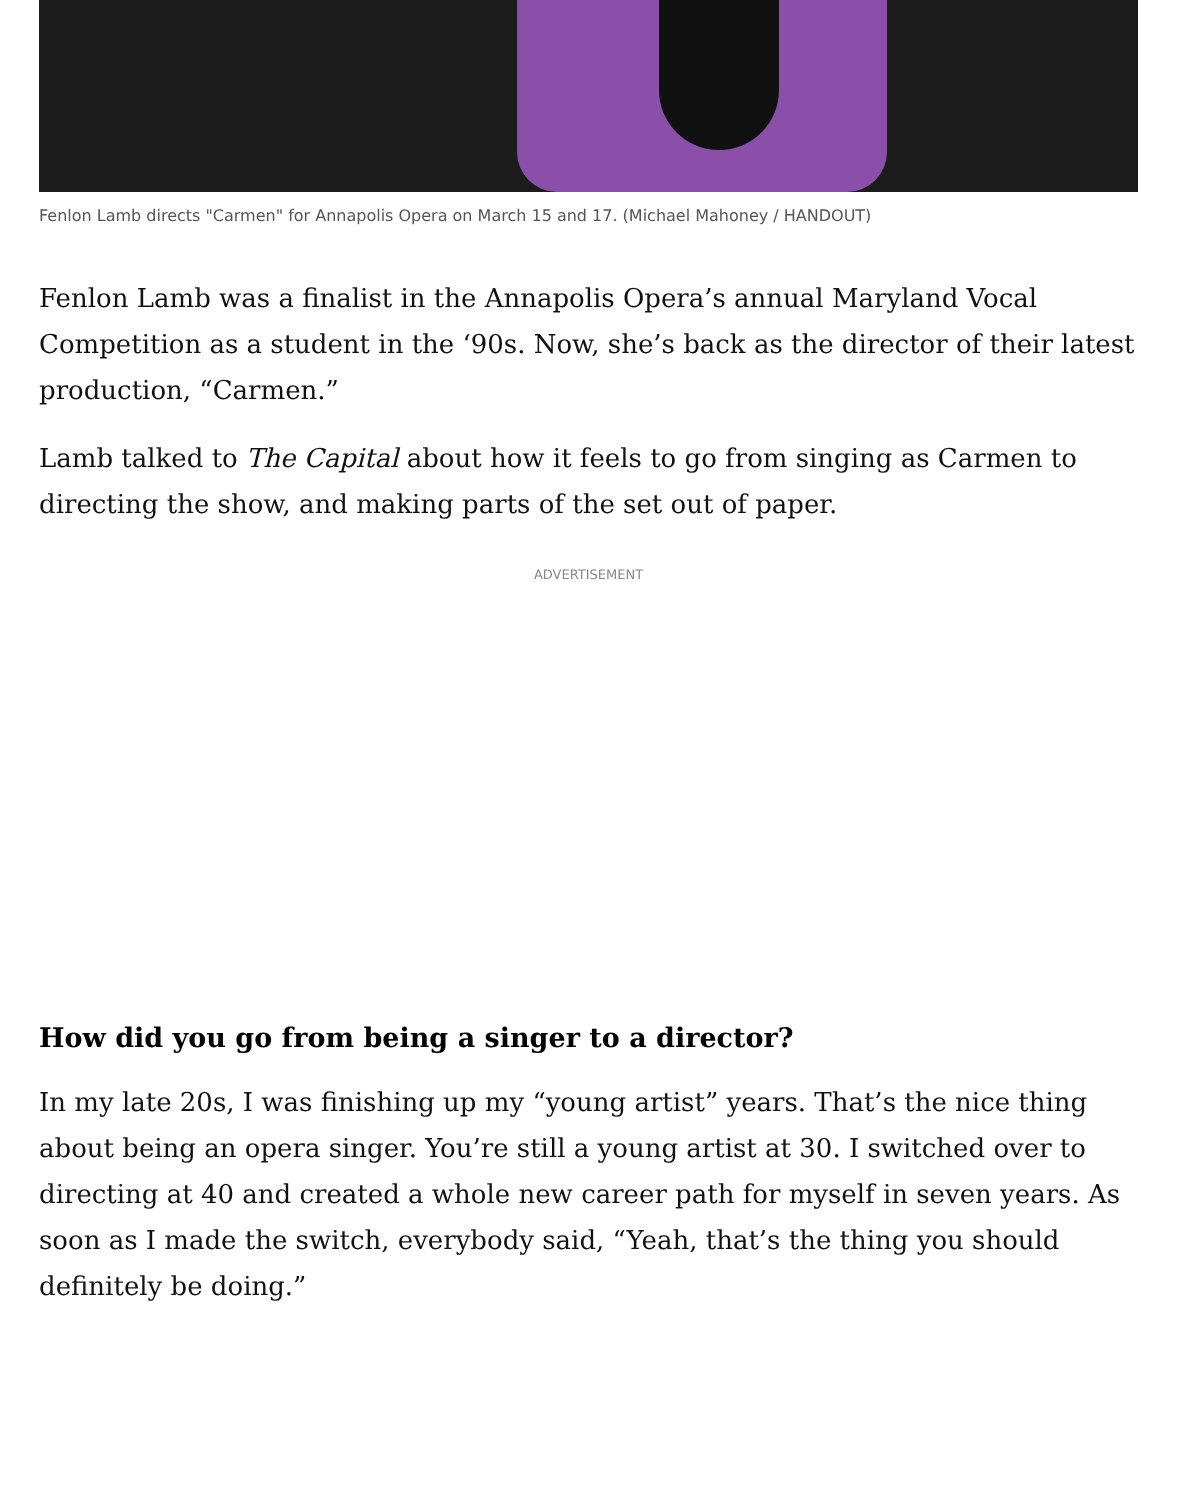Fenlon Lamb directs "Carmen" for Annapolis Opera on March 15 and 17. (Michael Mahoney / HANDOUT)
Fenlon Lamb was a finalist in the Annapolis Opera’s annual Maryland Vocal Competition as a student in the ‘90s. Now, she’s back as the director of their latest production, “Carmen.”
Lamb talked to The Capital about how it feels to go from singing as Carmen to directing the show, and making parts of the set out of paper.
ADVERTISEMENT
How did you go from being a singer to a director?
In my late 20s, I was finishing up my “young artist” years. That’s the nice thing about being an opera singer. You’re still a young artist at 30. I switched over to directing at 40 and created a whole new career path for myself in seven years. As soon as I made the switch, everybody said, “Yeah, that’s the thing you should definitely be doing.”